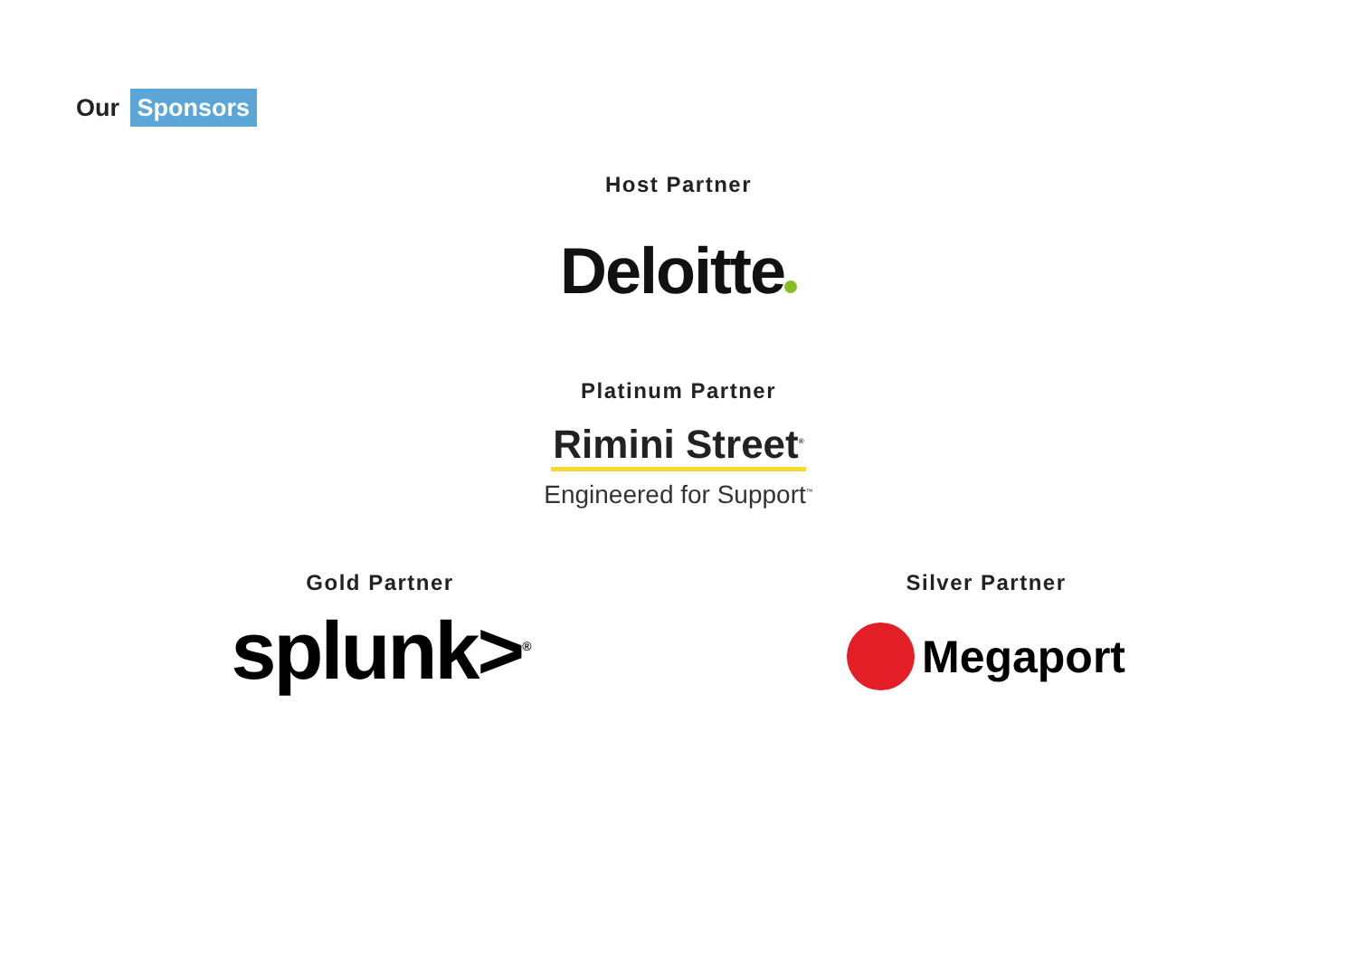Our Sponsors
Host Partner
Deloitte
Platinum Partner
Rimini Street<sup>®</sup>
Engineered for Support<sup>™</sup>
Gold Partner
splunk><sup>®</sup>
Silver Partner
Megaport